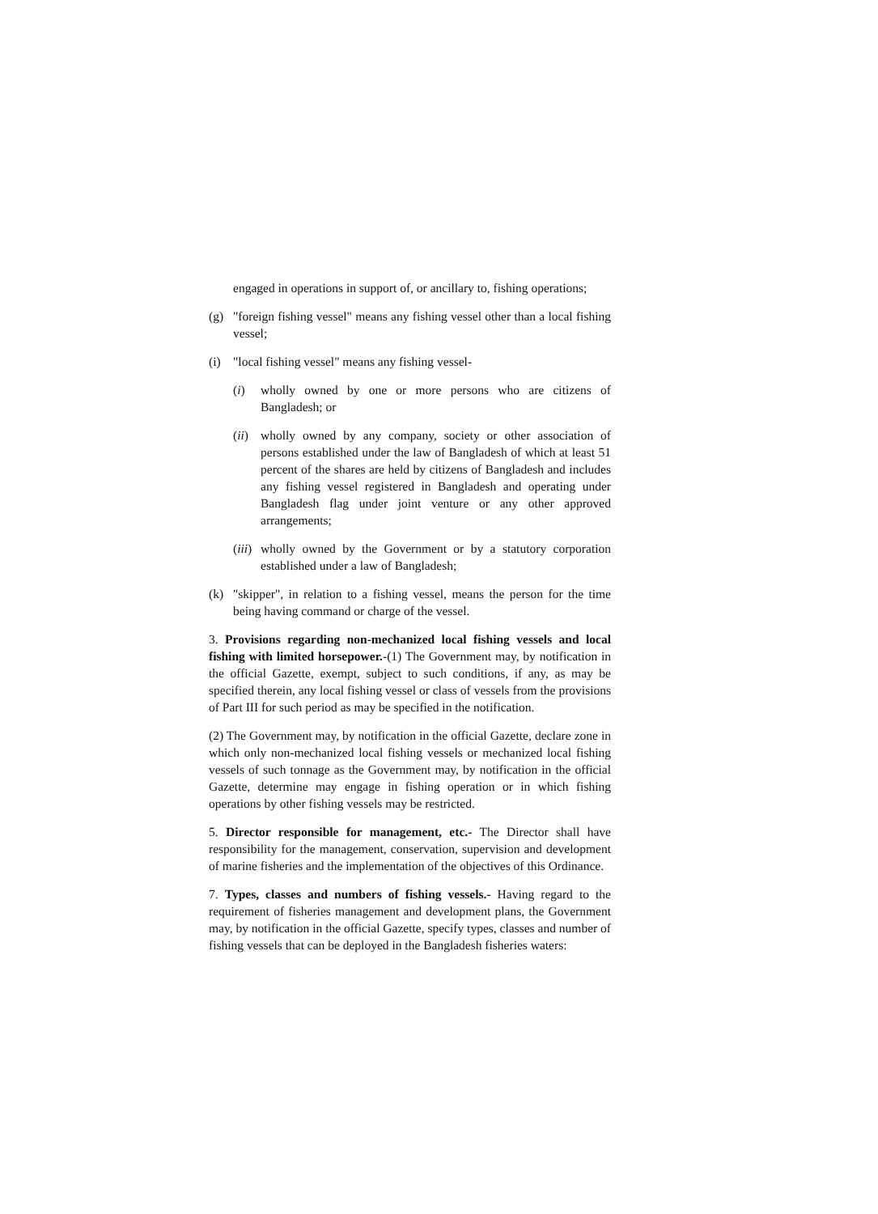engaged in operations in support of, or ancillary to, fishing operations;
(g) "foreign fishing vessel" means any fishing vessel other than a local fishing vessel;
(i) "local fishing vessel" means any fishing vessel-
(i) wholly owned by one or more persons who are citizens of Bangladesh; or
(ii) wholly owned by any company, society or other association of persons established under the law of Bangladesh of which at least 51 percent of the shares are held by citizens of Bangladesh and includes any fishing vessel registered in Bangladesh and operating under Bangladesh flag under joint venture or any other approved arrangements;
(iii) wholly owned by the Government or by a statutory corporation established under a law of Bangladesh;
(k) "skipper", in relation to a fishing vessel, means the person for the time being having command or charge of the vessel.
3. Provisions regarding non-mechanized local fishing vessels and local fishing with limited horsepower.-(1) The Government may, by notification in the official Gazette, exempt, subject to such conditions, if any, as may be specified therein, any local fishing vessel or class of vessels from the provisions of Part III for such period as may be specified in the notification.
(2) The Government may, by notification in the official Gazette, declare zone in which only non-mechanized local fishing vessels or mechanized local fishing vessels of such tonnage as the Government may, by notification in the official Gazette, determine may engage in fishing operation or in which fishing operations by other fishing vessels may be restricted.
5. Director responsible for management, etc.- The Director shall have responsibility for the management, conservation, supervision and development of marine fisheries and the implementation of the objectives of this Ordinance.
7. Types, classes and numbers of fishing vessels.- Having regard to the requirement of fisheries management and development plans, the Government may, by notification in the official Gazette, specify types, classes and number of fishing vessels that can be deployed in the Bangladesh fisheries waters: